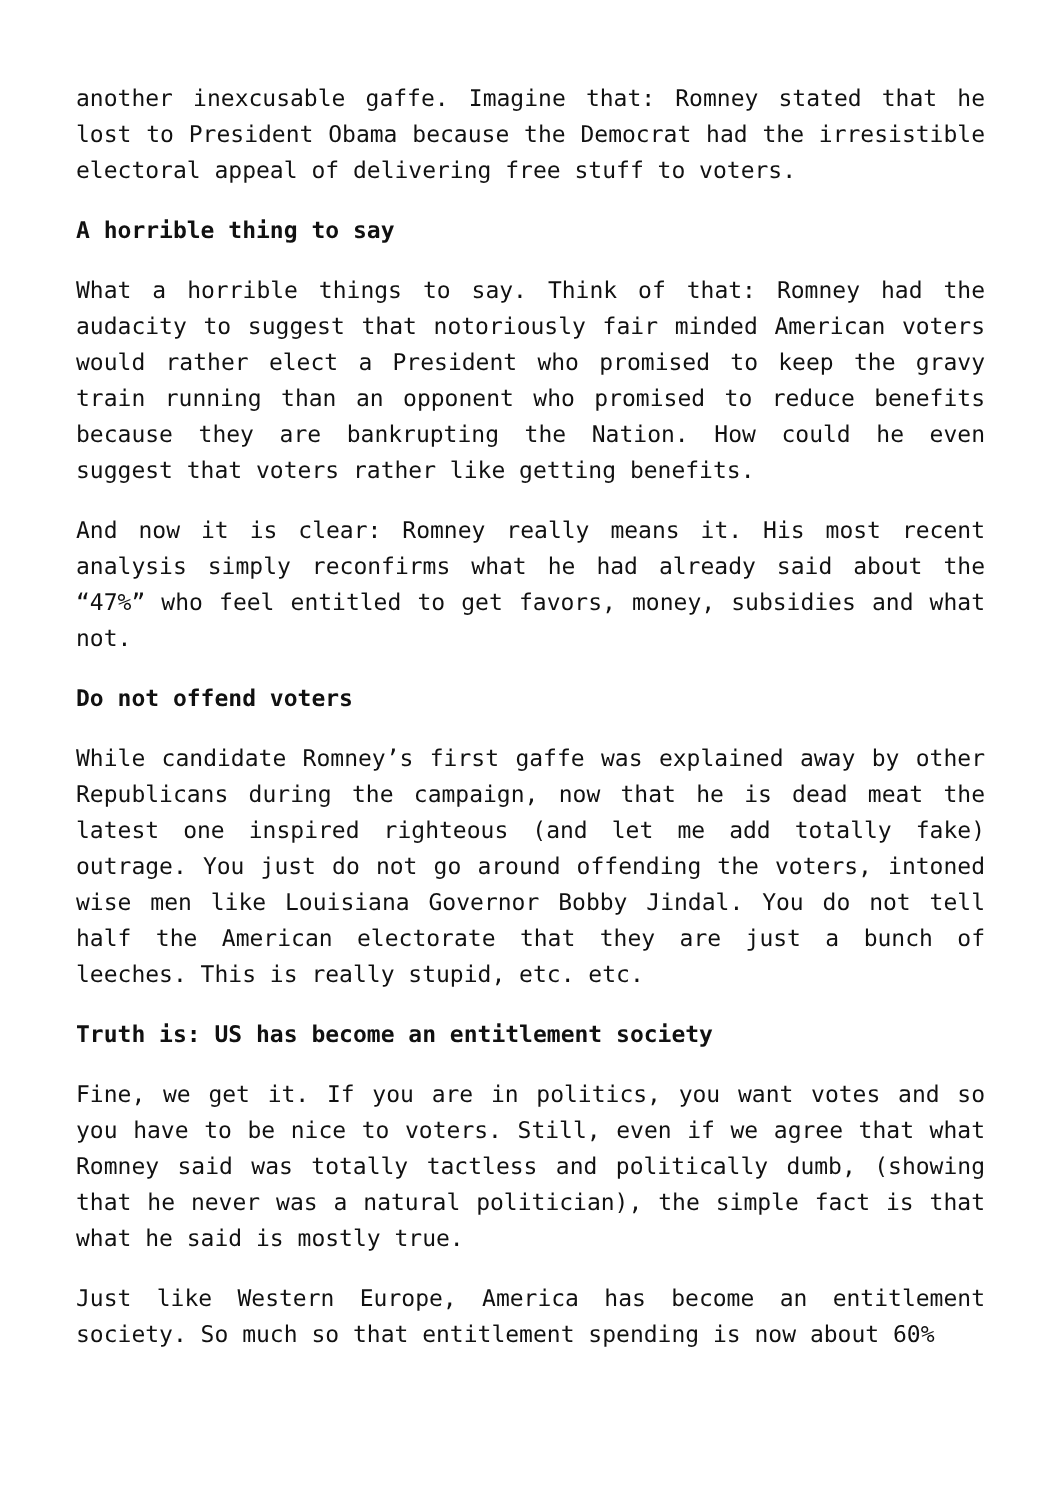another inexcusable gaffe. Imagine that: Romney stated that he lost to President Obama because the Democrat had the irresistible electoral appeal of delivering free stuff to voters.
A horrible thing to say
What a horrible things to say. Think of that: Romney had the audacity to suggest that notoriously fair minded American voters would rather elect a President who promised to keep the gravy train running than an opponent who promised to reduce benefits because they are bankrupting the Nation. How could he even suggest that voters rather like getting benefits.
And now it is clear: Romney really means it. His most recent analysis simply reconfirms what he had already said about the “47%” who feel entitled to get favors, money, subsidies and what not.
Do not offend voters
While candidate Romney’s first gaffe was explained away by other Republicans during the campaign, now that he is dead meat the latest one inspired righteous (and let me add totally fake) outrage. You just do not go around offending the voters, intoned wise men like Louisiana Governor Bobby Jindal. You do not tell half the American electorate that they are just a bunch of leeches. This is really stupid, etc. etc.
Truth is: US has become an entitlement society
Fine, we get it. If you are in politics, you want votes and so you have to be nice to voters. Still, even if we agree that what Romney said was totally tactless and politically dumb, (showing that he never was a natural politician), the simple fact is that what he said is mostly true.
Just like Western Europe, America has become an entitlement society. So much so that entitlement spending is now about 60%